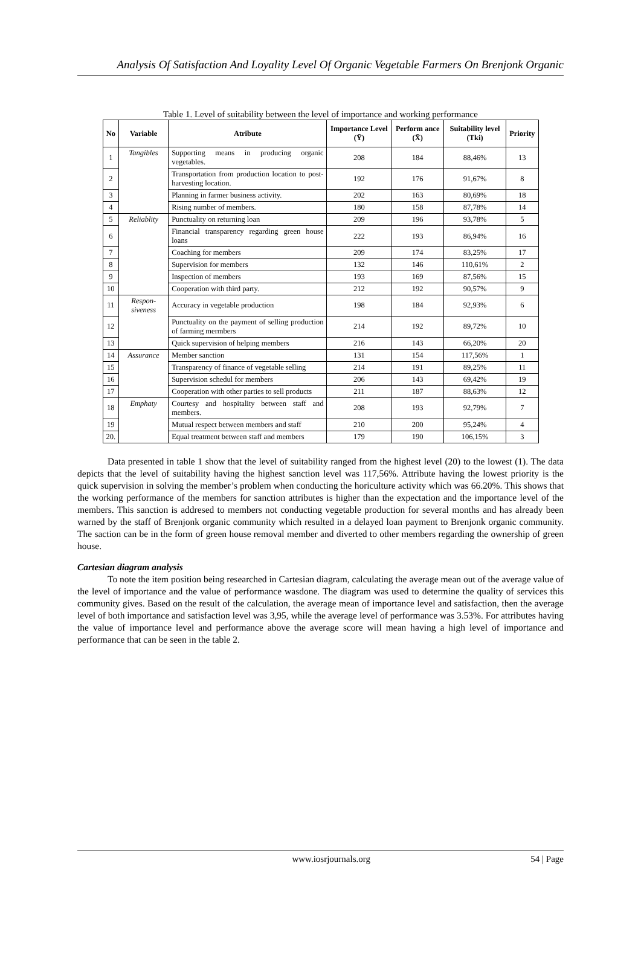Analysis Of Satisfaction And Loyality Level Of Organic Vegetable Farmers On Brenjonk Organic
Table 1. Level of suitability between the level of importance and working performance
| No | Variable | Atribute | Importance Level (Ȳ) | Perform ance (X̄) | Suitability level (Tki) | Priority |
| --- | --- | --- | --- | --- | --- | --- |
| 1 | Tangibles | Supporting means in producing organic vegetables. | 208 | 184 | 88,46% | 13 |
| 2 | | Transportation from production location to post-harvesting location. | 192 | 176 | 91,67% | 8 |
| 3 | | Planning in farmer business activity. | 202 | 163 | 80,69% | 18 |
| 4 | | Rising number of members. | 180 | 158 | 87,78% | 14 |
| 5 | Reliablity | Punctuality on returning loan | 209 | 196 | 93,78% | 5 |
| 6 | | Financial transparency regarding green house loans | 222 | 193 | 86,94% | 16 |
| 7 | | Coaching for members | 209 | 174 | 83,25% | 17 |
| 8 | | Supervision for members | 132 | 146 | 110,61% | 2 |
| 9 | | Inspection of members | 193 | 169 | 87,56% | 15 |
| 10 | | Cooperation with third party. | 212 | 192 | 90,57% | 9 |
| 11 | Respon-siveness | Accuracy in vegetable production | 198 | 184 | 92,93% | 6 |
| 12 | | Punctuality on the payment of selling production of farming mermbers | 214 | 192 | 89,72% | 10 |
| 13 | | Quick supervision of helping members | 216 | 143 | 66,20% | 20 |
| 14 | Assurance | Member sanction | 131 | 154 | 117,56% | 1 |
| 15 | | Transparency of finance of vegetable selling | 214 | 191 | 89,25% | 11 |
| 16 | | Supervision schedul for members | 206 | 143 | 69,42% | 19 |
| 17 | | Cooperation with other parties to sell products | 211 | 187 | 88,63% | 12 |
| 18 | Emphaty | Courtesy and hospitality between staff and members. | 208 | 193 | 92,79% | 7 |
| 19 | | Mutual respect between members and staff | 210 | 200 | 95,24% | 4 |
| 20. | | Equal treatment between staff and members | 179 | 190 | 106,15% | 3 |
Data presented in table 1 show that the level of suitability ranged from the highest level (20) to the lowest (1). The data depicts that the level of suitability having the highest sanction level was 117,56%. Attribute having the lowest priority is the quick supervision in solving the member’s problem when conducting the horiculture activity which was 66.20%. This shows that the working performance of the members for sanction attributes is higher than the expectation and the importance level of the members. This sanction is addresed to members not conducting vegetable production for several months and has already been warned by the staff of Brenjonk organic community which resulted in a delayed loan payment to Brenjonk organic community. The saction can be in the form of green house removal member and diverted to other members regarding the ownership of green house.
Cartesian diagram analysis
To note the item position being researched in Cartesian diagram, calculating the average mean out of the average value of the level of importance and the value of performance wasdone. The diagram was used to determine the quality of services this community gives. Based on the result of the calculation, the average mean of importance level and satisfaction, then the average level of both importance and satisfaction level was 3,95, while the average level of performance was 3.53%. For attributes having the value of importance level and performance above the average score will mean having a high level of importance and performance that can be seen in the table 2.
www.iosrjournals.org 54 | Page